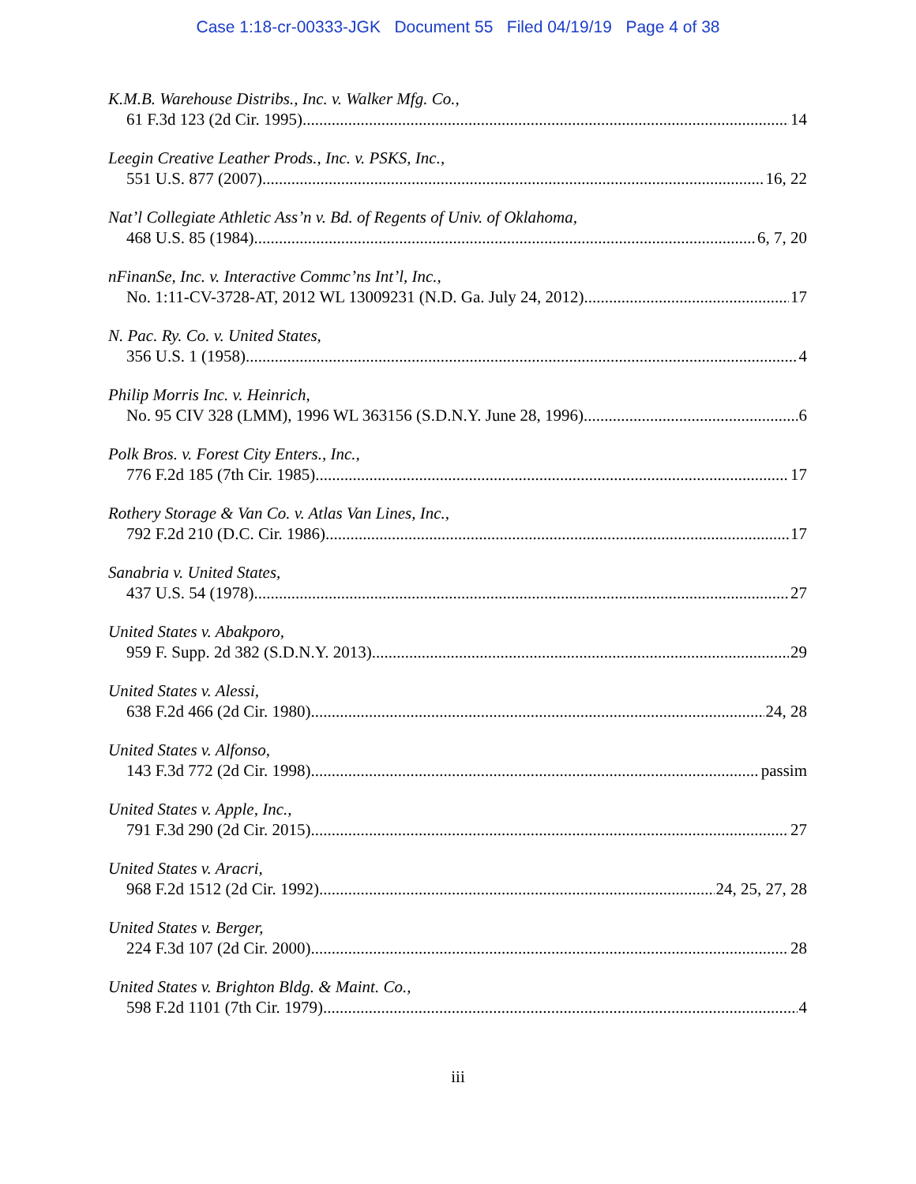Case 1:18-cr-00333-JGK Document 55 Filed 04/19/19 Page 4 of 38
K.M.B. Warehouse Distribs., Inc. v. Walker Mfg. Co.,
61 F.3d 123 (2d Cir. 1995) 14
Leegin Creative Leather Prods., Inc. v. PSKS, Inc.,
551 U.S. 877 (2007) 16, 22
Nat’l Collegiate Athletic Ass’n v. Bd. of Regents of Univ. of Oklahoma,
468 U.S. 85 (1984) 6, 7, 20
nFinanSe, Inc. v. Interactive Commc’ns Int’l, Inc.,
No. 1:11-CV-3728-AT, 2012 WL 13009231 (N.D. Ga. July 24, 2012) 17
N. Pac. Ry. Co. v. United States,
356 U.S. 1 (1958) 4
Philip Morris Inc. v. Heinrich,
No. 95 CIV 328 (LMM), 1996 WL 363156 (S.D.N.Y. June 28, 1996) 6
Polk Bros. v. Forest City Enters., Inc.,
776 F.2d 185 (7th Cir. 1985) 17
Rothery Storage & Van Co. v. Atlas Van Lines, Inc.,
792 F.2d 210 (D.C. Cir. 1986) 17
Sanabria v. United States,
437 U.S. 54 (1978) 27
United States v. Abakporo,
959 F. Supp. 2d 382 (S.D.N.Y. 2013) 29
United States v. Alessi,
638 F.2d 466 (2d Cir. 1980) 24, 28
United States v. Alfonso,
143 F.3d 772 (2d Cir. 1998) passim
United States v. Apple, Inc.,
791 F.3d 290 (2d Cir. 2015) 27
United States v. Aracri,
968 F.2d 1512 (2d Cir. 1992) 24, 25, 27, 28
United States v. Berger,
224 F.3d 107 (2d Cir. 2000) 28
United States v. Brighton Bldg. & Maint. Co.,
598 F.2d 1101 (7th Cir. 1979) 4
iii